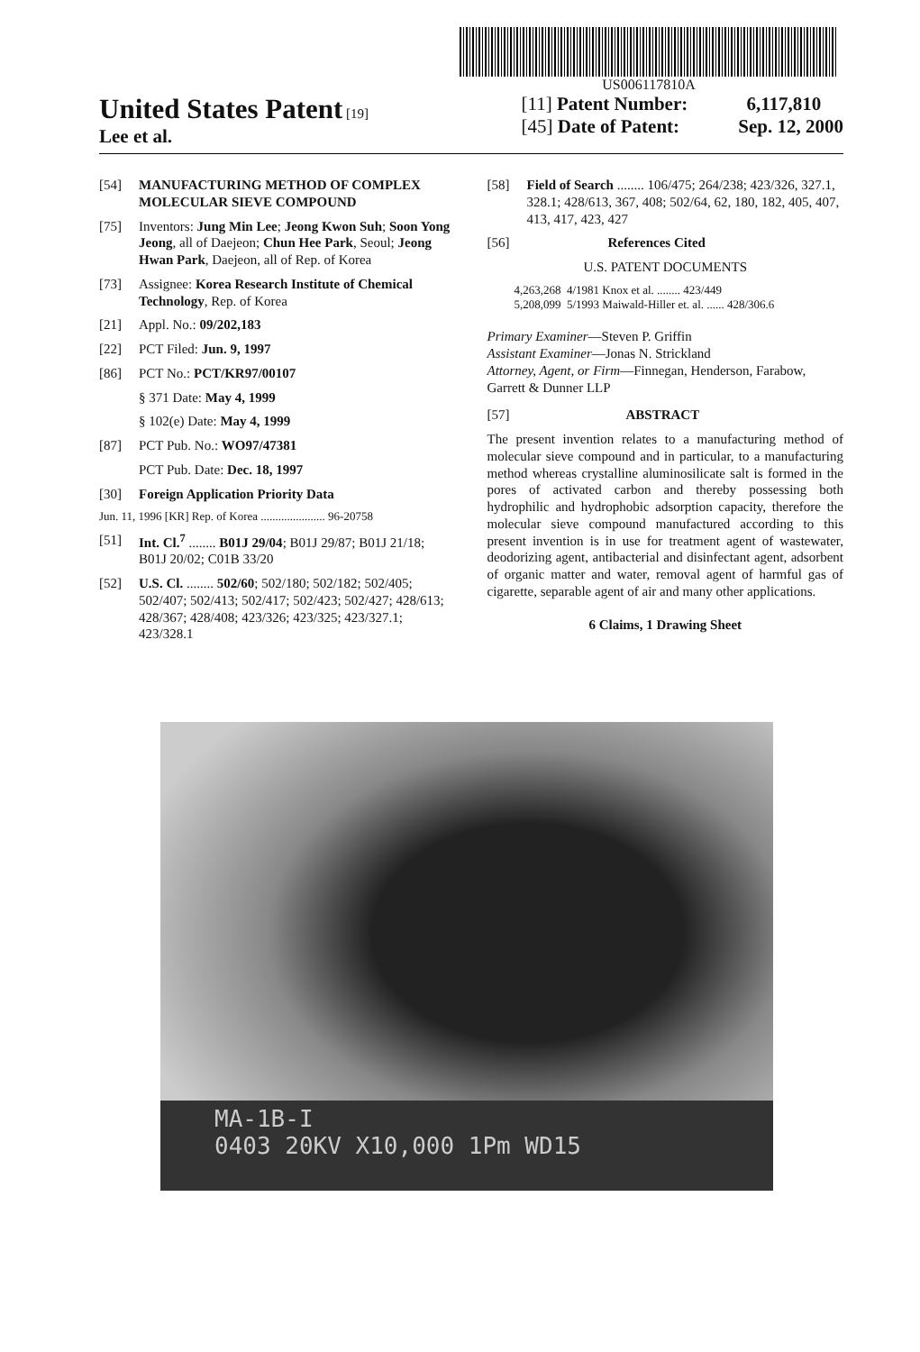US006117810A
United States Patent [19]
Lee et al.
[11] Patent Number: 6,117,810
[45] Date of Patent: Sep. 12, 2000
[54] MANUFACTURING METHOD OF COMPLEX MOLECULAR SIEVE COMPOUND
[75] Inventors: Jung Min Lee; Jeong Kwon Suh; Soon Yong Jeong, all of Daejeon; Chun Hee Park, Seoul; Jeong Hwan Park, Daejeon, all of Rep. of Korea
[73] Assignee: Korea Research Institute of Chemical Technology, Rep. of Korea
[21] Appl. No.: 09/202,183
[22] PCT Filed: Jun. 9, 1997
[86] PCT No.: PCT/KR97/00107
§ 371 Date: May 4, 1999
§ 102(e) Date: May 4, 1999
[87] PCT Pub. No.: WO97/47381
PCT Pub. Date: Dec. 18, 1997
[30] Foreign Application Priority Data
Jun. 11, 1996 [KR] Rep. of Korea ...................... 96-20758
[51] Int. Cl.<sup>7</sup> ........ B01J 29/04; B01J 29/87; B01J 21/18; B01J 20/02; C01B 33/20
[52] U.S. Cl. ........ 502/60; 502/180; 502/182; 502/405; 502/407; 502/413; 502/417; 502/423; 502/427; 428/613; 428/367; 428/408; 423/326; 423/325; 423/327.1; 423/328.1
[58] Field of Search ........ 106/475; 264/238; 423/326, 327.1, 328.1; 428/613, 367, 408; 502/64, 62, 180, 182, 405, 407, 413, 417, 423, 427
[56] References Cited
U.S. PATENT DOCUMENTS
4,263,268 4/1981 Knox et al. ........ 423/449
5,208,099 5/1993 Maiwald-Hiller et. al. ...... 428/306.6
Primary Examiner—Steven P. Griffin
Assistant Examiner—Jonas N. Strickland
Attorney, Agent, or Firm—Finnegan, Henderson, Farabow, Garrett & Dunner LLP
[57] ABSTRACT
The present invention relates to a manufacturing method of molecular sieve compound and in particular, to a manufacturing method whereas crystalline aluminosilicate salt is formed in the pores of activated carbon and thereby possessing both hydrophilic and hydrophobic adsorption capacity, therefore the molecular sieve compound manufactured according to this present invention is in use for treatment agent of wastewater, deodorizing agent, antibacterial and disinfectant agent, adsorbent of organic matter and water, removal agent of harmful gas of cigarette, separable agent of air and many other applications.
6 Claims, 1 Drawing Sheet
MA-1B-I
0403 20KV X10,000 1Pm WD15